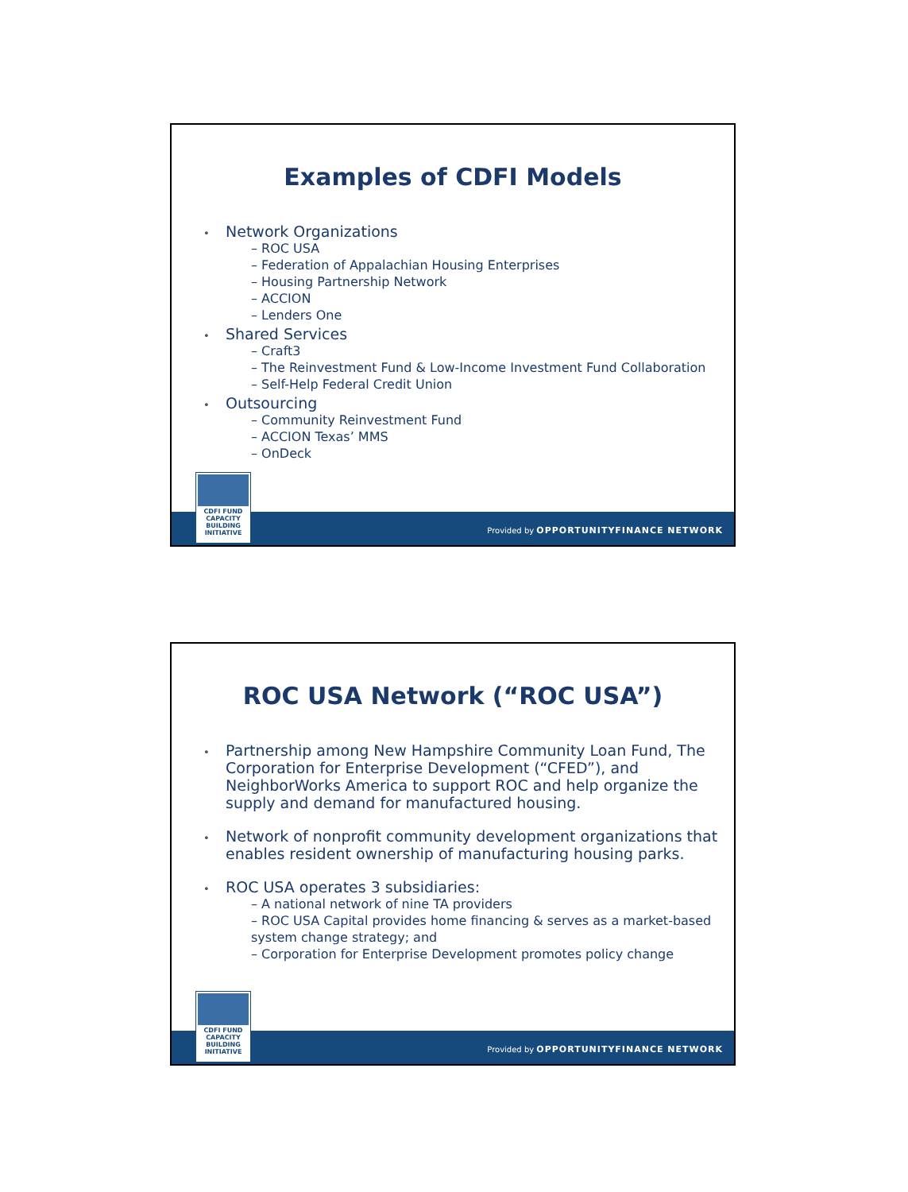Examples of CDFI Models
• Network Organizations
– ROC USA
– Federation of Appalachian Housing Enterprises
– Housing Partnership Network
– ACCION
– Lenders One
• Shared Services
– Craft3
– The Reinvestment Fund & Low-Income Investment Fund Collaboration
– Self-Help Federal Credit Union
• Outsourcing
– Community Reinvestment Fund
– ACCION Texas’ MMS
– OnDeck
CDFI FUND
CAPACITY
BUILDING
INITIATIVE
Provided by OPPORTUNITYFINANCE NETWORK
ROC USA Network (“ROC USA”)
• Partnership among New Hampshire Community Loan Fund, The Corporation for Enterprise Development (“CFED”), and NeighborWorks America to support ROC and help organize the supply and demand for manufactured housing.
• Network of nonprofit community development organizations that enables resident ownership of manufacturing housing parks.
• ROC USA operates 3 subsidiaries:
– A national network of nine TA providers
– ROC USA Capital provides home financing & serves as a market-based system change strategy; and
– Corporation for Enterprise Development promotes policy change
CDFI FUND
CAPACITY
BUILDING
INITIATIVE
Provided by OPPORTUNITYFINANCE NETWORK